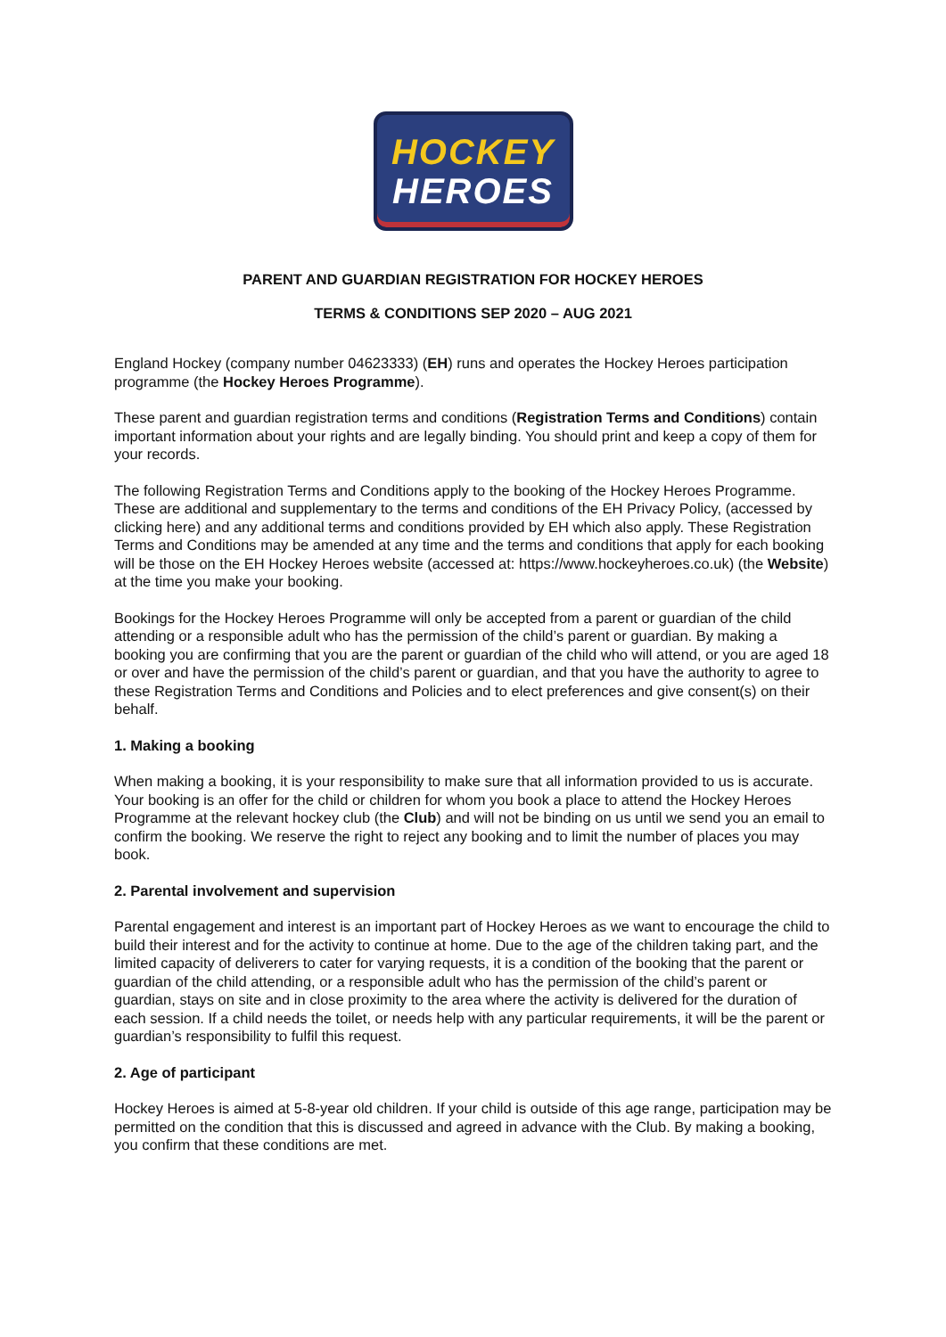HOCKEY
HEROES
PARENT AND GUARDIAN REGISTRATION FOR HOCKEY HEROES
TERMS & CONDITIONS SEP 2020 – AUG 2021
England Hockey (company number 04623333) (EH) runs and operates the Hockey Heroes participation programme (the Hockey Heroes Programme).
These parent and guardian registration terms and conditions (Registration Terms and Conditions) contain important information about your rights and are legally binding. You should print and keep a copy of them for your records.
The following Registration Terms and Conditions apply to the booking of the Hockey Heroes Programme. These are additional and supplementary to the terms and conditions of the EH Privacy Policy, (accessed by clicking here) and any additional terms and conditions provided by EH which also apply. These Registration Terms and Conditions may be amended at any time and the terms and conditions that apply for each booking will be those on the EH Hockey Heroes website (accessed at: https://www.hockeyheroes.co.uk) (the Website) at the time you make your booking.
Bookings for the Hockey Heroes Programme will only be accepted from a parent or guardian of the child attending or a responsible adult who has the permission of the child’s parent or guardian. By making a booking you are confirming that you are the parent or guardian of the child who will attend, or you are aged 18 or over and have the permission of the child’s parent or guardian, and that you have the authority to agree to these Registration Terms and Conditions and Policies and to elect preferences and give consent(s) on their behalf.
1. Making a booking
When making a booking, it is your responsibility to make sure that all information provided to us is accurate. Your booking is an offer for the child or children for whom you book a place to attend the Hockey Heroes Programme at the relevant hockey club (the Club) and will not be binding on us until we send you an email to confirm the booking. We reserve the right to reject any booking and to limit the number of places you may book.
2. Parental involvement and supervision
Parental engagement and interest is an important part of Hockey Heroes as we want to encourage the child to build their interest and for the activity to continue at home. Due to the age of the children taking part, and the limited capacity of deliverers to cater for varying requests, it is a condition of the booking that the parent or guardian of the child attending, or a responsible adult who has the permission of the child’s parent or guardian, stays on site and in close proximity to the area where the activity is delivered for the duration of each session. If a child needs the toilet, or needs help with any particular requirements, it will be the parent or guardian’s responsibility to fulfil this request.
2. Age of participant
Hockey Heroes is aimed at 5-8-year old children. If your child is outside of this age range, participation may be permitted on the condition that this is discussed and agreed in advance with the Club. By making a booking, you confirm that these conditions are met.